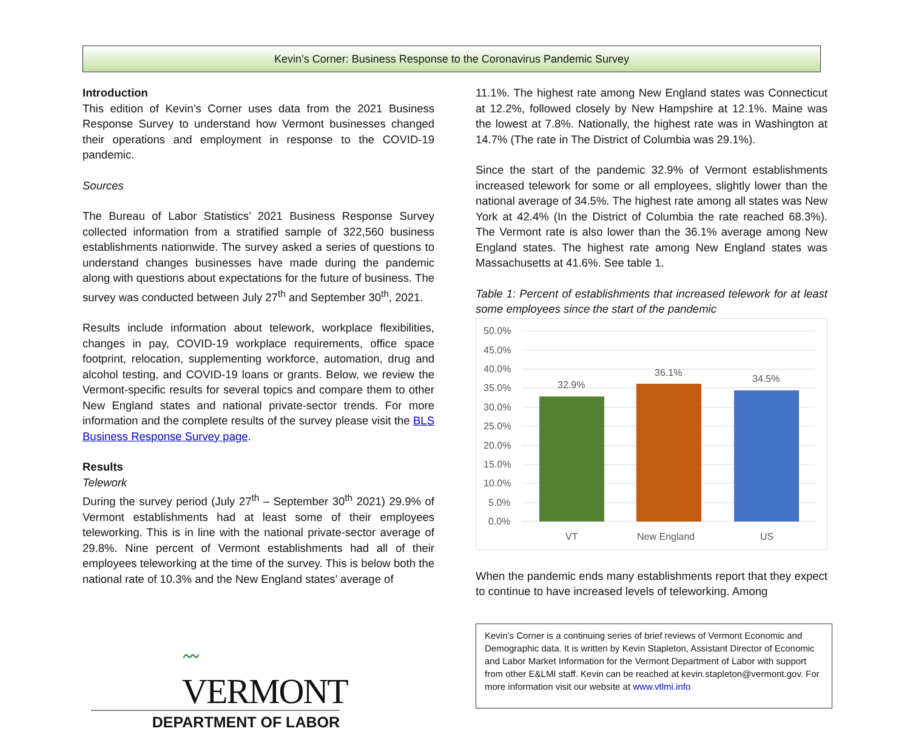Kevin’s Corner: Business Response to the Coronavirus Pandemic Survey
Introduction
This edition of Kevin’s Corner uses data from the 2021 Business Response Survey to understand how Vermont businesses changed their operations and employment in response to the COVID-19 pandemic.
Sources
The Bureau of Labor Statistics’ 2021 Business Response Survey collected information from a stratified sample of 322,560 business establishments nationwide. The survey asked a series of questions to understand changes businesses have made during the pandemic along with questions about expectations for the future of business. The survey was conducted between July 27<sup>th</sup> and September 30<sup>th</sup>, 2021.
Results include information about telework, workplace flexibilities, changes in pay, COVID-19 workplace requirements, office space footprint, relocation, supplementing workforce, automation, drug and alcohol testing, and COVID-19 loans or grants. Below, we review the Vermont-specific results for several topics and compare them to other New England states and national private-sector trends. For more information and the complete results of the survey please visit the BLS Business Response Survey page.
Results
Telework
During the survey period (July 27<sup>th</sup> – September 30<sup>th</sup> 2021) 29.9% of Vermont establishments had at least some of their employees teleworking. This is in line with the national private-sector average of 29.8%. Nine percent of Vermont establishments had all of their employees teleworking at the time of the survey. This is below both the national rate of 10.3% and the New England states’ average of
11.1%. The highest rate among New England states was Connecticut at 12.2%, followed closely by New Hampshire at 12.1%. Maine was the lowest at 7.8%. Nationally, the highest rate was in Washington at 14.7% (The rate in The District of Columbia was 29.1%).
Since the start of the pandemic 32.9% of Vermont establishments increased telework for some or all employees, slightly lower than the national average of 34.5%. The highest rate among all states was New York at 42.4% (In the District of Columbia the rate reached 68.3%). The Vermont rate is also lower than the 36.1% average among New England states. The highest rate among New England states was Massachusetts at 41.6%. See table 1.
Table 1: Percent of establishments that increased telework for at least some employees since the start of the pandemic
50.0%
45.0%
40.0%
35.0%
30.0%
25.0%
20.0%
15.0%
10.0%
5.0%
0.0%
32.9%
36.1%
34.5%
VT
New England
US
When the pandemic ends many establishments report that they expect to continue to have increased levels of teleworking. Among
〰VERMONT
DEPARTMENT OF LABOR
Kevin’s Corner is a continuing series of brief reviews of Vermont Economic and Demographic data. It is written by Kevin Stapleton, Assistant Director of Economic and Labor Market Information for the Vermont Department of Labor with support from other E&LMI staff. Kevin can be reached at kevin.stapleton@vermont.gov. For more information visit our website at www.vtlmi.info